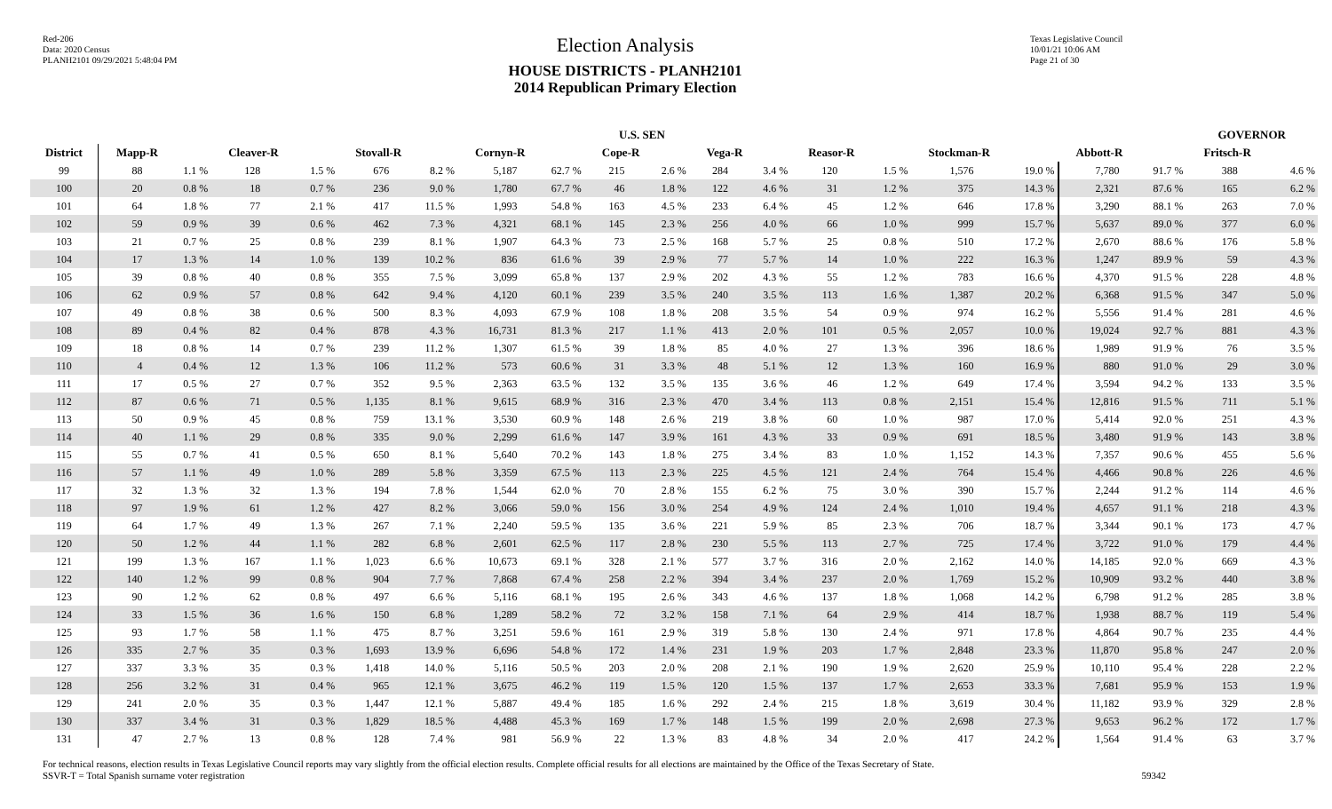Red-206
Data: 2020 Census
PLANH2101 09/29/2021 5:48:04 PM
Election Analysis
HOUSE DISTRICTS - PLANH2101
2014 Republican Primary Election
Texas Legislative Council
10/01/21 10:06 AM
Page 21 of 30
| | U.S. SEN | | | | | | | | | | | | | | | | | | GOVERNOR | |
| --- | --- | --- | --- | --- | --- | --- | --- | --- | --- | --- | --- | --- | --- | --- | --- | --- | --- | --- | --- | --- |
| District | Mapp-R | | Cleaver-R | | Stovall-R | | Cornyn-R | | Cope-R | | Vega-R | | Reasor-R | | Stockman-R | | Abbott-R | | Fritsch-R | |
| 99 | 88 | 1.1 % | 128 | 1.5 % | 676 | 8.2 % | 5,187 | 62.7 % | 215 | 2.6 % | 284 | 3.4 % | 120 | 1.5 % | 1,576 | 19.0 % | 7,780 | 91.7 % | 388 | 4.6 % |
| 100 | 20 | 0.8 % | 18 | 0.7 % | 236 | 9.0 % | 1,780 | 67.7 % | 46 | 1.8 % | 122 | 4.6 % | 31 | 1.2 % | 375 | 14.3 % | 2,321 | 87.6 % | 165 | 6.2 % |
| 101 | 64 | 1.8 % | 77 | 2.1 % | 417 | 11.5 % | 1,993 | 54.8 % | 163 | 4.5 % | 233 | 6.4 % | 45 | 1.2 % | 646 | 17.8 % | 3,290 | 88.1 % | 263 | 7.0 % |
| 102 | 59 | 0.9 % | 39 | 0.6 % | 462 | 7.3 % | 4,321 | 68.1 % | 145 | 2.3 % | 256 | 4.0 % | 66 | 1.0 % | 999 | 15.7 % | 5,637 | 89.0 % | 377 | 6.0 % |
| 103 | 21 | 0.7 % | 25 | 0.8 % | 239 | 8.1 % | 1,907 | 64.3 % | 73 | 2.5 % | 168 | 5.7 % | 25 | 0.8 % | 510 | 17.2 % | 2,670 | 88.6 % | 176 | 5.8 % |
| 104 | 17 | 1.3 % | 14 | 1.0 % | 139 | 10.2 % | 836 | 61.6 % | 39 | 2.9 % | 77 | 5.7 % | 14 | 1.0 % | 222 | 16.3 % | 1,247 | 89.9 % | 59 | 4.3 % |
| 105 | 39 | 0.8 % | 40 | 0.8 % | 355 | 7.5 % | 3,099 | 65.8 % | 137 | 2.9 % | 202 | 4.3 % | 55 | 1.2 % | 783 | 16.6 % | 4,370 | 91.5 % | 228 | 4.8 % |
| 106 | 62 | 0.9 % | 57 | 0.8 % | 642 | 9.4 % | 4,120 | 60.1 % | 239 | 3.5 % | 240 | 3.5 % | 113 | 1.6 % | 1,387 | 20.2 % | 6,368 | 91.5 % | 347 | 5.0 % |
| 107 | 49 | 0.8 % | 38 | 0.6 % | 500 | 8.3 % | 4,093 | 67.9 % | 108 | 1.8 % | 208 | 3.5 % | 54 | 0.9 % | 974 | 16.2 % | 5,556 | 91.4 % | 281 | 4.6 % |
| 108 | 89 | 0.4 % | 82 | 0.4 % | 878 | 4.3 % | 16,731 | 81.3 % | 217 | 1.1 % | 413 | 2.0 % | 101 | 0.5 % | 2,057 | 10.0 % | 19,024 | 92.7 % | 881 | 4.3 % |
| 109 | 18 | 0.8 % | 14 | 0.7 % | 239 | 11.2 % | 1,307 | 61.5 % | 39 | 1.8 % | 85 | 4.0 % | 27 | 1.3 % | 396 | 18.6 % | 1,989 | 91.9 % | 76 | 3.5 % |
| 110 | 4 | 0.4 % | 12 | 1.3 % | 106 | 11.2 % | 573 | 60.6 % | 31 | 3.3 % | 48 | 5.1 % | 12 | 1.3 % | 160 | 16.9 % | 880 | 91.0 % | 29 | 3.0 % |
| 111 | 17 | 0.5 % | 27 | 0.7 % | 352 | 9.5 % | 2,363 | 63.5 % | 132 | 3.5 % | 135 | 3.6 % | 46 | 1.2 % | 649 | 17.4 % | 3,594 | 94.2 % | 133 | 3.5 % |
| 112 | 87 | 0.6 % | 71 | 0.5 % | 1,135 | 8.1 % | 9,615 | 68.9 % | 316 | 2.3 % | 470 | 3.4 % | 113 | 0.8 % | 2,151 | 15.4 % | 12,816 | 91.5 % | 711 | 5.1 % |
| 113 | 50 | 0.9 % | 45 | 0.8 % | 759 | 13.1 % | 3,530 | 60.9 % | 148 | 2.6 % | 219 | 3.8 % | 60 | 1.0 % | 987 | 17.0 % | 5,414 | 92.0 % | 251 | 4.3 % |
| 114 | 40 | 1.1 % | 29 | 0.8 % | 335 | 9.0 % | 2,299 | 61.6 % | 147 | 3.9 % | 161 | 4.3 % | 33 | 0.9 % | 691 | 18.5 % | 3,480 | 91.9 % | 143 | 3.8 % |
| 115 | 55 | 0.7 % | 41 | 0.5 % | 650 | 8.1 % | 5,640 | 70.2 % | 143 | 1.8 % | 275 | 3.4 % | 83 | 1.0 % | 1,152 | 14.3 % | 7,357 | 90.6 % | 455 | 5.6 % |
| 116 | 57 | 1.1 % | 49 | 1.0 % | 289 | 5.8 % | 3,359 | 67.5 % | 113 | 2.3 % | 225 | 4.5 % | 121 | 2.4 % | 764 | 15.4 % | 4,466 | 90.8 % | 226 | 4.6 % |
| 117 | 32 | 1.3 % | 32 | 1.3 % | 194 | 7.8 % | 1,544 | 62.0 % | 70 | 2.8 % | 155 | 6.2 % | 75 | 3.0 % | 390 | 15.7 % | 2,244 | 91.2 % | 114 | 4.6 % |
| 118 | 97 | 1.9 % | 61 | 1.2 % | 427 | 8.2 % | 3,066 | 59.0 % | 156 | 3.0 % | 254 | 4.9 % | 124 | 2.4 % | 1,010 | 19.4 % | 4,657 | 91.1 % | 218 | 4.3 % |
| 119 | 64 | 1.7 % | 49 | 1.3 % | 267 | 7.1 % | 2,240 | 59.5 % | 135 | 3.6 % | 221 | 5.9 % | 85 | 2.3 % | 706 | 18.7 % | 3,344 | 90.1 % | 173 | 4.7 % |
| 120 | 50 | 1.2 % | 44 | 1.1 % | 282 | 6.8 % | 2,601 | 62.5 % | 117 | 2.8 % | 230 | 5.5 % | 113 | 2.7 % | 725 | 17.4 % | 3,722 | 91.0 % | 179 | 4.4 % |
| 121 | 199 | 1.3 % | 167 | 1.1 % | 1,023 | 6.6 % | 10,673 | 69.1 % | 328 | 2.1 % | 577 | 3.7 % | 316 | 2.0 % | 2,162 | 14.0 % | 14,185 | 92.0 % | 669 | 4.3 % |
| 122 | 140 | 1.2 % | 99 | 0.8 % | 904 | 7.7 % | 7,868 | 67.4 % | 258 | 2.2 % | 394 | 3.4 % | 237 | 2.0 % | 1,769 | 15.2 % | 10,909 | 93.2 % | 440 | 3.8 % |
| 123 | 90 | 1.2 % | 62 | 0.8 % | 497 | 6.6 % | 5,116 | 68.1 % | 195 | 2.6 % | 343 | 4.6 % | 137 | 1.8 % | 1,068 | 14.2 % | 6,798 | 91.2 % | 285 | 3.8 % |
| 124 | 33 | 1.5 % | 36 | 1.6 % | 150 | 6.8 % | 1,289 | 58.2 % | 72 | 3.2 % | 158 | 7.1 % | 64 | 2.9 % | 414 | 18.7 % | 1,938 | 88.7 % | 119 | 5.4 % |
| 125 | 93 | 1.7 % | 58 | 1.1 % | 475 | 8.7 % | 3,251 | 59.6 % | 161 | 2.9 % | 319 | 5.8 % | 130 | 2.4 % | 971 | 17.8 % | 4,864 | 90.7 % | 235 | 4.4 % |
| 126 | 335 | 2.7 % | 35 | 0.3 % | 1,693 | 13.9 % | 6,696 | 54.8 % | 172 | 1.4 % | 231 | 1.9 % | 203 | 1.7 % | 2,848 | 23.3 % | 11,870 | 95.8 % | 247 | 2.0 % |
| 127 | 337 | 3.3 % | 35 | 0.3 % | 1,418 | 14.0 % | 5,116 | 50.5 % | 203 | 2.0 % | 208 | 2.1 % | 190 | 1.9 % | 2,620 | 25.9 % | 10,110 | 95.4 % | 228 | 2.2 % |
| 128 | 256 | 3.2 % | 31 | 0.4 % | 965 | 12.1 % | 3,675 | 46.2 % | 119 | 1.5 % | 120 | 1.5 % | 137 | 1.7 % | 2,653 | 33.3 % | 7,681 | 95.9 % | 153 | 1.9 % |
| 129 | 241 | 2.0 % | 35 | 0.3 % | 1,447 | 12.1 % | 5,887 | 49.4 % | 185 | 1.6 % | 292 | 2.4 % | 215 | 1.8 % | 3,619 | 30.4 % | 11,182 | 93.9 % | 329 | 2.8 % |
| 130 | 337 | 3.4 % | 31 | 0.3 % | 1,829 | 18.5 % | 4,488 | 45.3 % | 169 | 1.7 % | 148 | 1.5 % | 199 | 2.0 % | 2,698 | 27.3 % | 9,653 | 96.2 % | 172 | 1.7 % |
| 131 | 47 | 2.7 % | 13 | 0.8 % | 128 | 7.4 % | 981 | 56.9 % | 22 | 1.3 % | 83 | 4.8 % | 34 | 2.0 % | 417 | 24.2 % | 1,564 | 91.4 % | 63 | 3.7 % |
For technical reasons, election results in Texas Legislative Council reports may vary slightly from the official election results. Complete official results for all elections are maintained by the Office of the Texas Secretary of State.
SSVR-T = Total Spanish surname voter registration 59342